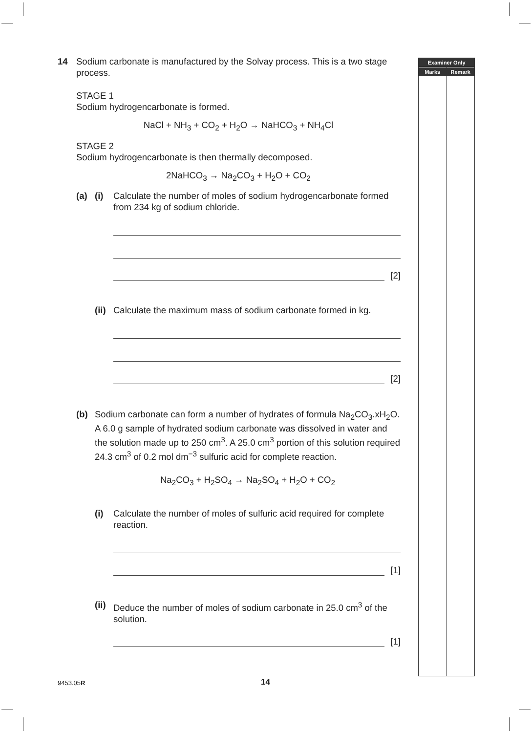14 Sodium carbonate is manufactured by the Solvay process. This is a two stage process.
STAGE 1
Sodium hydrogencarbonate is formed.
NaCl + NH<sub>3</sub> + CO<sub>2</sub> + H<sub>2</sub>O → NaHCO<sub>3</sub> + NH<sub>4</sub>Cl
STAGE 2
Sodium hydrogencarbonate is then thermally decomposed.
2NaHCO<sub>3</sub> → Na<sub>2</sub>CO<sub>3</sub> + H<sub>2</sub>O + CO<sub>2</sub>
(a) (i) Calculate the number of moles of sodium hydrogencarbonate formed from 234 kg of sodium chloride.
[2]
(ii)
Calculate the maximum mass of sodium carbonate formed in kg.
[2]
(b) Sodium carbonate can form a number of hydrates of formula Na<sub>2</sub>CO<sub>3</sub>.xH<sub>2</sub>O. A 6.0 g sample of hydrated sodium carbonate was dissolved in water and the solution made up to 250 cm<sup>3</sup>. A 25.0 cm<sup>3</sup> portion of this solution required 24.3 cm<sup>3</sup> of 0.2 mol dm<sup>−3</sup> sulfuric acid for complete reaction.
Na<sub>2</sub>CO<sub>3</sub> + H<sub>2</sub>SO<sub>4</sub> → Na<sub>2</sub>SO<sub>4</sub> + H<sub>2</sub>O + CO<sub>2</sub>
(i) Calculate the number of moles of sulfuric acid required for complete reaction.
[1]
(ii)
Deduce the number of moles of sodium carbonate in 25.0 cm<sup>3</sup> of the solution.
[1]
Examiner Only
Marks Remark
9453.05R 14